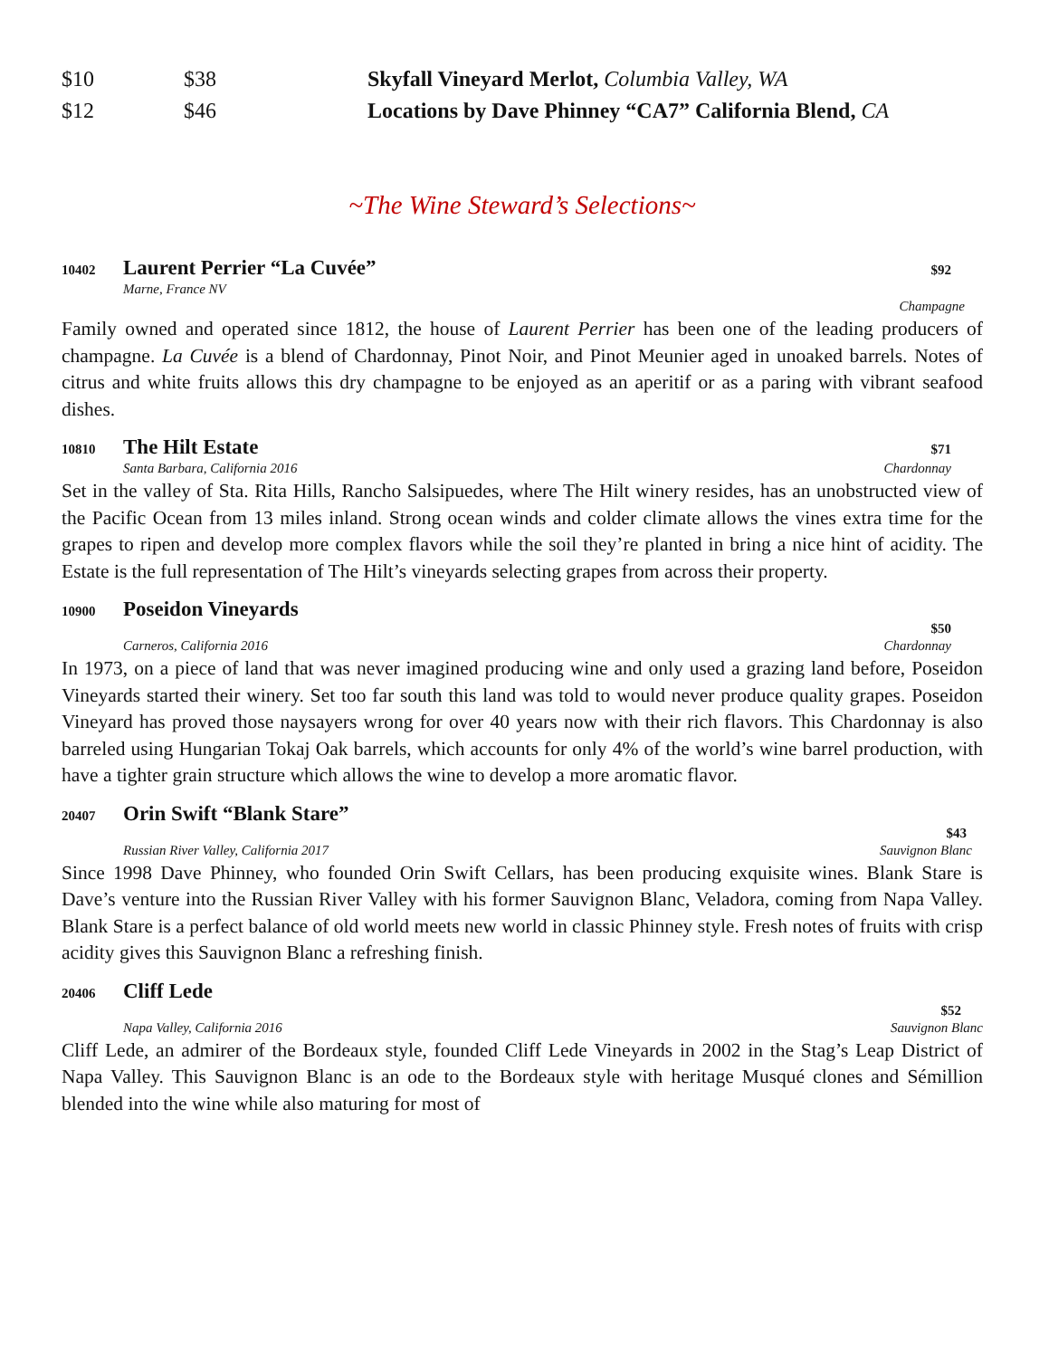$10 $38 Skyfall Vineyard Merlot, Columbia Valley, WA
$12 $46 Locations by Dave Phinney “CA7” California Blend, CA
~The Wine Steward’s Selections~
10402 Laurent Perrier “La Cuvée” $92
Marne, France NV
Champagne
Family owned and operated since 1812, the house of Laurent Perrier has been one of the leading producers of champagne. La Cuvée is a blend of Chardonnay, Pinot Noir, and Pinot Meunier aged in unoaked barrels. Notes of citrus and white fruits allows this dry champagne to be enjoyed as an aperitif or as a paring with vibrant seafood dishes.
10810 The Hilt Estate $71
Santa Barbara, California 2016 Chardonnay
Set in the valley of Sta. Rita Hills, Rancho Salsipuedes, where The Hilt winery resides, has an unobstructed view of the Pacific Ocean from 13 miles inland. Strong ocean winds and colder climate allows the vines extra time for the grapes to ripen and develop more complex flavors while the soil they’re planted in bring a nice hint of acidity. The Estate is the full representation of The Hilt’s vineyards selecting grapes from across their property.
10900 Poseidon Vineyards
$50
Carneros, California 2016 Chardonnay
In 1973, on a piece of land that was never imagined producing wine and only used a grazing land before, Poseidon Vineyards started their winery. Set too far south this land was told to would never produce quality grapes. Poseidon Vineyard has proved those naysayers wrong for over 40 years now with their rich flavors. This Chardonnay is also barreled using Hungarian Tokaj Oak barrels, which accounts for only 4% of the world’s wine barrel production, with have a tighter grain structure which allows the wine to develop a more aromatic flavor.
20407 Orin Swift “Blank Stare”
$43
Russian River Valley, California 2017 Sauvignon Blanc
Since 1998 Dave Phinney, who founded Orin Swift Cellars, has been producing exquisite wines. Blank Stare is Dave’s venture into the Russian River Valley with his former Sauvignon Blanc, Veladora, coming from Napa Valley. Blank Stare is a perfect balance of old world meets new world in classic Phinney style. Fresh notes of fruits with crisp acidity gives this Sauvignon Blanc a refreshing finish.
20406 Cliff Lede
$52
Napa Valley, California 2016 Sauvignon Blanc
Cliff Lede, an admirer of the Bordeaux style, founded Cliff Lede Vineyards in 2002 in the Stag’s Leap District of Napa Valley. This Sauvignon Blanc is an ode to the Bordeaux style with heritage Musqué clones and Sémillion blended into the wine while also maturing for most of